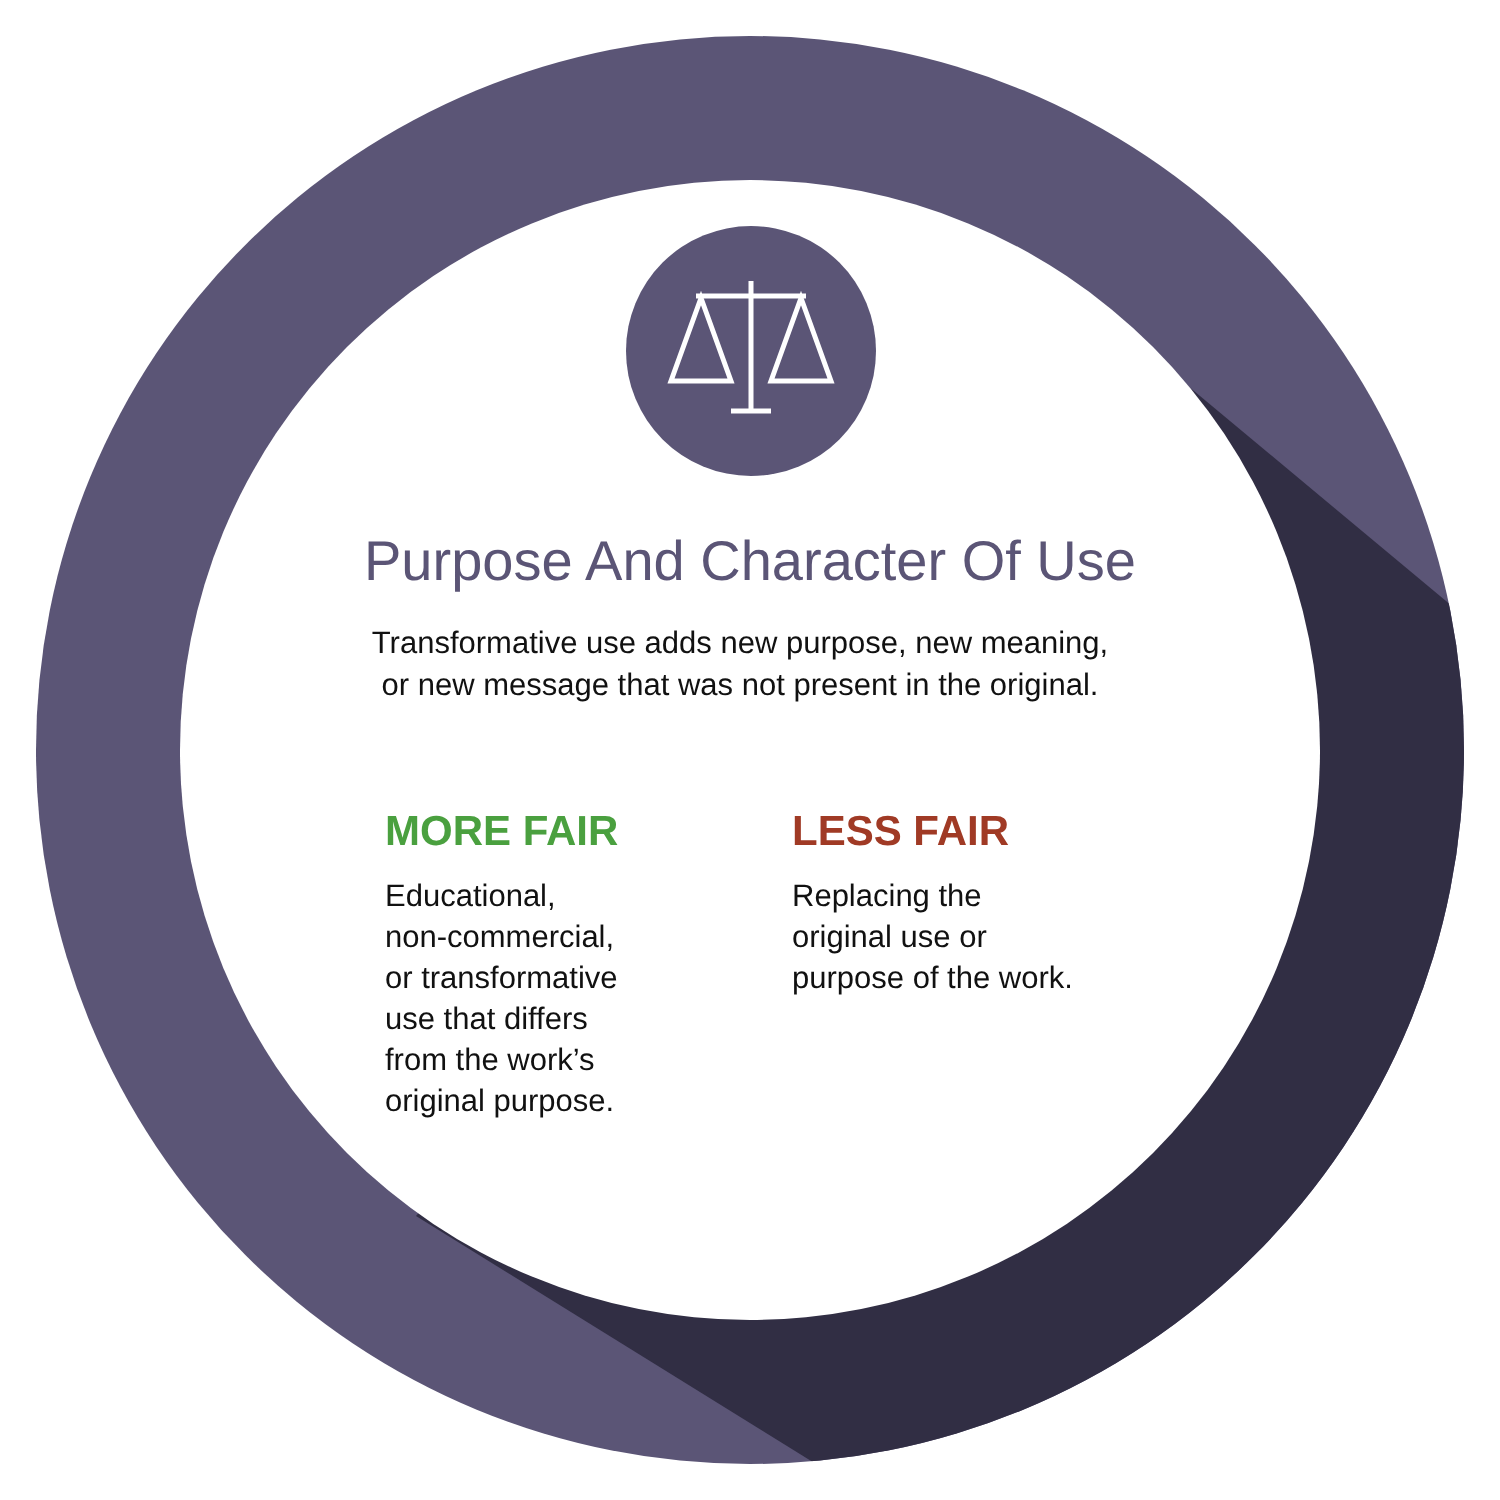Purpose And Character Of Use
Transformative use adds new purpose, new meaning,
or new message that was not present in the original.
MORE FAIR
Educational,
non-commercial,
or transformative
use that differs
from the work’s
original purpose.
LESS FAIR
Replacing the
original use or
purpose of the work.